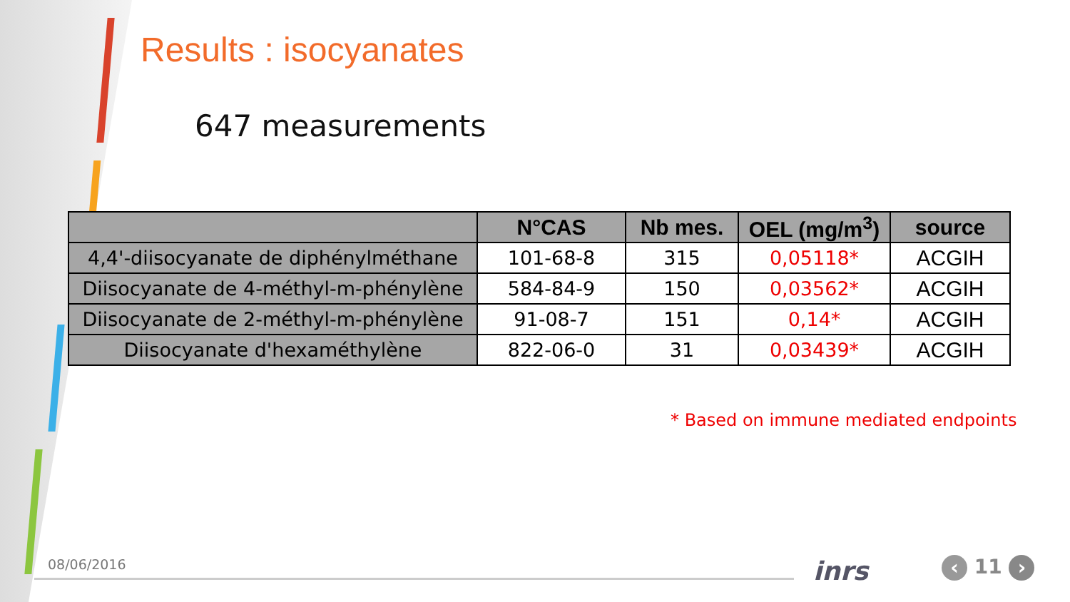Results : isocyanates
647 measurements
| | N°CAS | Nb mes. | OEL (mg/m<sup>3</sup>) | source |
| --- | --- | --- | --- | --- |
| 4,4'-diisocyanate de diphénylméthane | 101-68-8 | 315 | 0,05118* | ACGIH |
| Diisocyanate de 4-méthyl-m-phénylène | 584-84-9 | 150 | 0,03562* | ACGIH |
| Diisocyanate de 2-méthyl-m-phénylène | 91-08-7 | 151 | 0,14* | ACGIH |
| Diisocyanate d'hexaméthylène | 822-06-0 | 31 | 0,03439* | ACGIH |
* Based on immune mediated endpoints
08/06/2016 inrs ‹ 11 ›